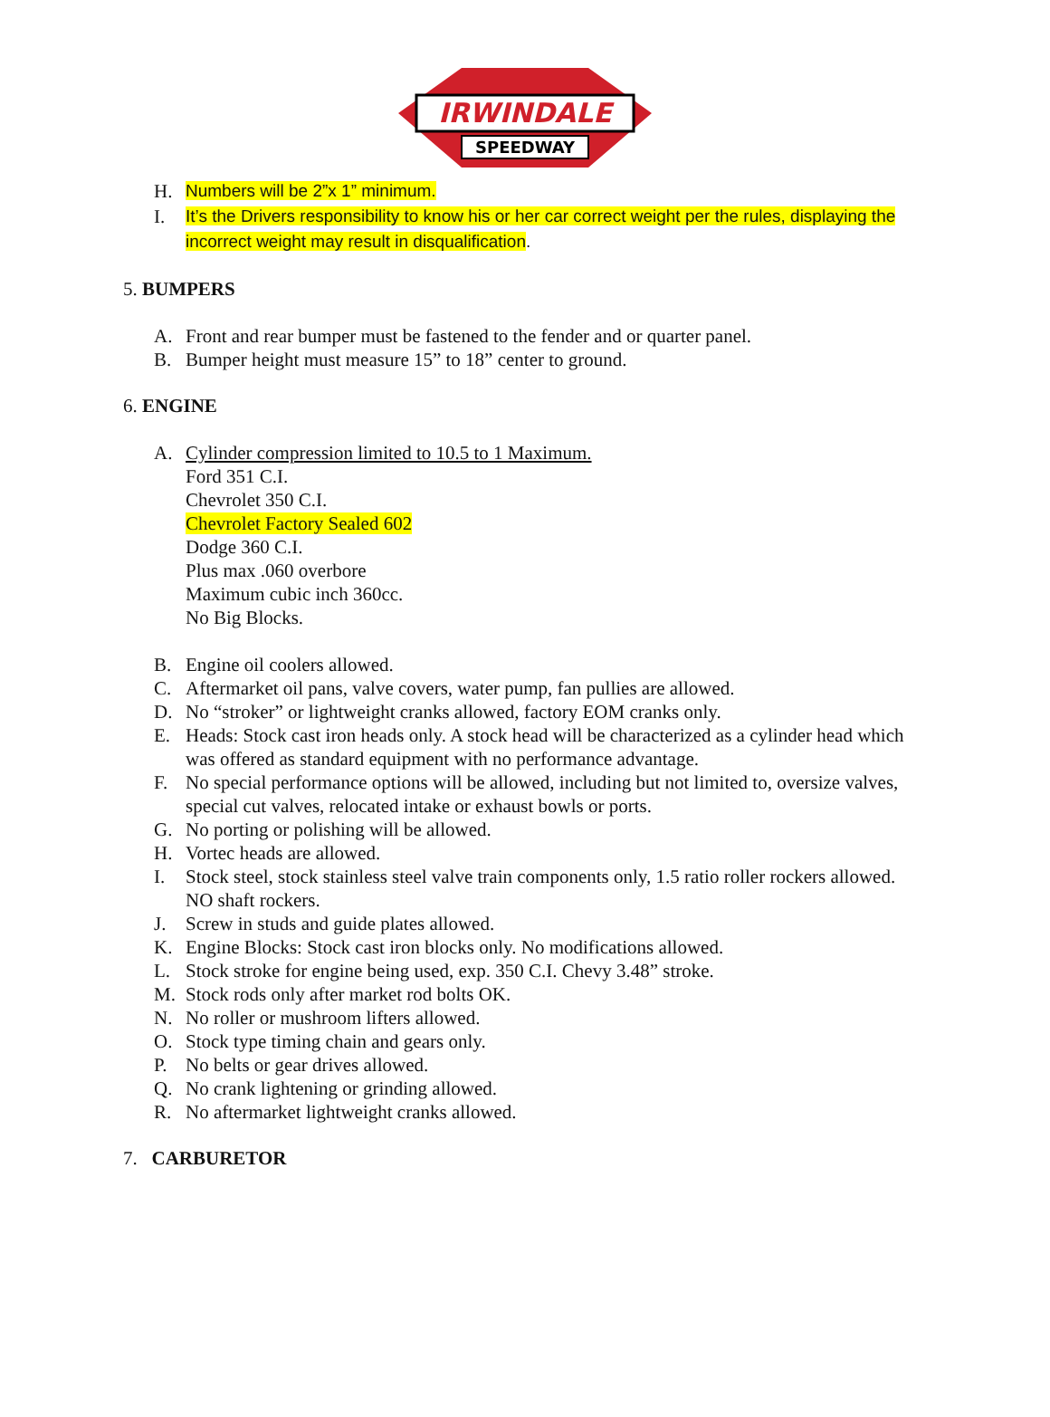IRWINDALE
SPEEDWAY
H. Numbers will be 2”x 1” minimum.
I. It’s the Drivers responsibility to know his or her car correct weight per the rules, displaying the incorrect weight may result in disqualification.
5. BUMPERS
A. Front and rear bumper must be fastened to the fender and or quarter panel.
B. Bumper height must measure 15” to 18” center to ground.
6. ENGINE
A. Cylinder compression limited to 10.5 to 1 Maximum.
Ford 351 C.I.
Chevrolet 350 C.I.
Chevrolet Factory Sealed 602
Dodge 360 C.I.
Plus max .060 overbore
Maximum cubic inch 360cc.
No Big Blocks.
B. Engine oil coolers allowed.
C. Aftermarket oil pans, valve covers, water pump, fan pullies are allowed.
D. No “stroker” or lightweight cranks allowed, factory EOM cranks only.
E. Heads: Stock cast iron heads only. A stock head will be characterized as a cylinder head which was offered as standard equipment with no performance advantage.
F. No special performance options will be allowed, including but not limited to, oversize valves, special cut valves, relocated intake or exhaust bowls or ports.
G. No porting or polishing will be allowed.
H. Vortec heads are allowed.
I. Stock steel, stock stainless steel valve train components only, 1.5 ratio roller rockers allowed. NO shaft rockers.
J. Screw in studs and guide plates allowed.
K. Engine Blocks: Stock cast iron blocks only. No modifications allowed.
L. Stock stroke for engine being used, exp. 350 C.I. Chevy 3.48” stroke.
M. Stock rods only after market rod bolts OK.
N. No roller or mushroom lifters allowed.
O. Stock type timing chain and gears only.
P. No belts or gear drives allowed.
Q. No crank lightening or grinding allowed.
R. No aftermarket lightweight cranks allowed.
7. CARBURETOR